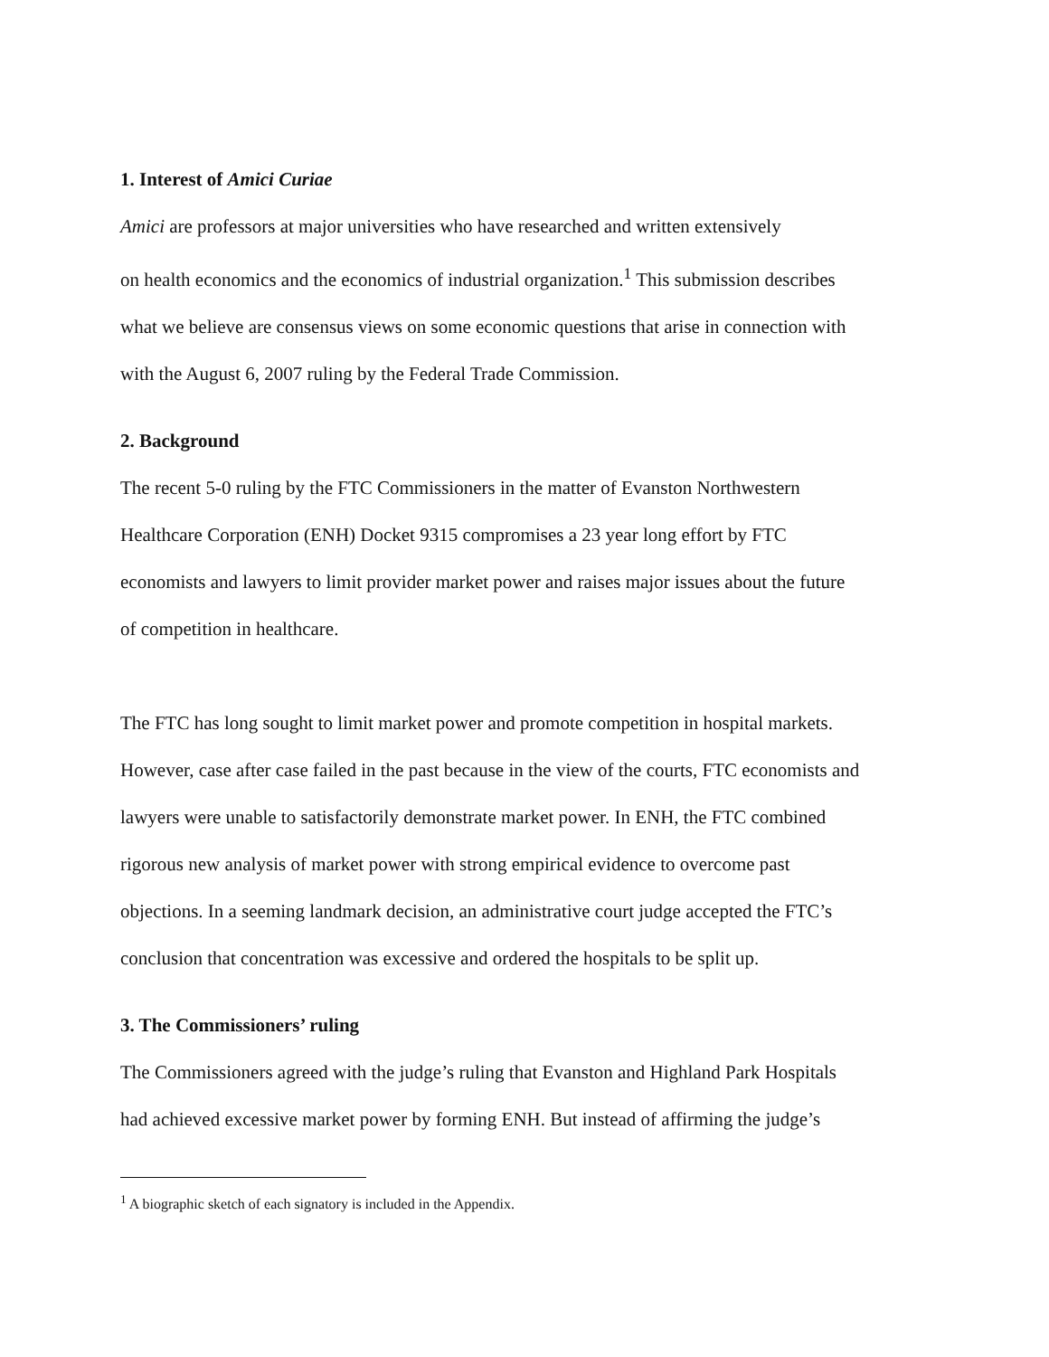1. Interest of Amici Curiae
Amici are professors at major universities who have researched and written extensively
on health economics and the economics of industrial organization.<sup>1</sup> This submission describes
what we believe are consensus views on some economic questions that arise in connection with
with the August 6, 2007 ruling by the Federal Trade Commission.
2. Background
The recent 5-0 ruling by the FTC Commissioners in the matter of Evanston Northwestern
Healthcare Corporation (ENH) Docket 9315 compromises a 23 year long effort by FTC
economists and lawyers to limit provider market power and raises major issues about the future
of competition in healthcare.
The FTC has long sought to limit market power and promote competition in hospital markets.
However, case after case failed in the past because in the view of the courts, FTC economists and
lawyers were unable to satisfactorily demonstrate market power. In ENH, the FTC combined
rigorous new analysis of market power with strong empirical evidence to overcome past
objections. In a seeming landmark decision, an administrative court judge accepted the FTC’s
conclusion that concentration was excessive and ordered the hospitals to be split up.
3. The Commissioners’ ruling
The Commissioners agreed with the judge’s ruling that Evanston and Highland Park Hospitals
had achieved excessive market power by forming ENH. But instead of affirming the judge’s
<sup>1</sup> A biographic sketch of each signatory is included in the Appendix.